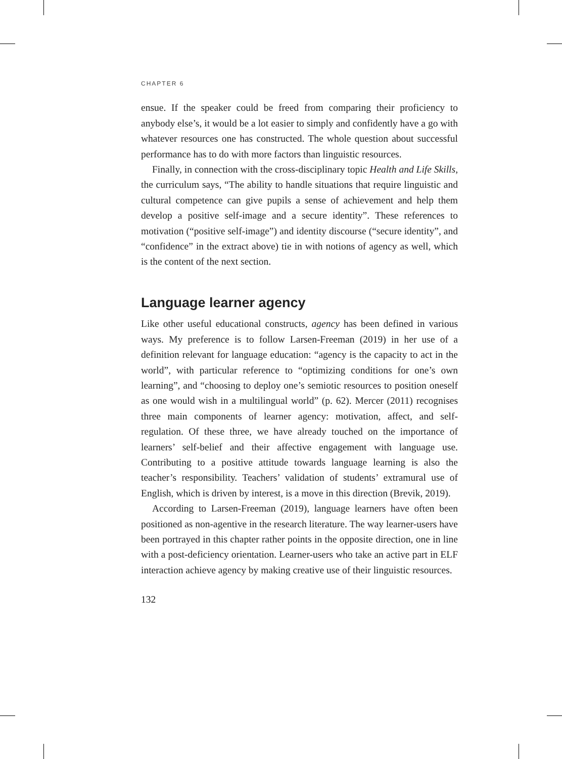CHAPTER 6
ensue. If the speaker could be freed from comparing their proficiency to anybody else’s, it would be a lot easier to simply and confidently have a go with whatever resources one has constructed. The whole question about successful performance has to do with more factors than linguistic resources.
Finally, in connection with the cross-disciplinary topic Health and Life Skills, the curriculum says, “The ability to handle situations that require linguistic and cultural competence can give pupils a sense of achievement and help them develop a positive self-image and a secure identity”. These references to motivation (“positive self-image”) and identity discourse (“secure identity”, and “confidence” in the extract above) tie in with notions of agency as well, which is the content of the next section.
Language learner agency
Like other useful educational constructs, agency has been defined in various ways. My preference is to follow Larsen-Freeman (2019) in her use of a definition relevant for language education: “agency is the capacity to act in the world”, with particular reference to “optimizing conditions for one’s own learning”, and “choosing to deploy one’s semiotic resources to position oneself as one would wish in a multilingual world” (p. 62). Mercer (2011) recognises three main components of learner agency: motivation, affect, and self-regulation. Of these three, we have already touched on the importance of learners’ self-belief and their affective engagement with language use. Contributing to a positive attitude towards language learning is also the teacher’s responsibility. Teachers’ validation of students’ extramural use of English, which is driven by interest, is a move in this direction (Brevik, 2019).
According to Larsen-Freeman (2019), language learners have often been positioned as non-agentive in the research literature. The way learner-users have been portrayed in this chapter rather points in the opposite direction, one in line with a post-deficiency orientation. Learner-users who take an active part in ELF interaction achieve agency by making creative use of their linguistic resources.
132